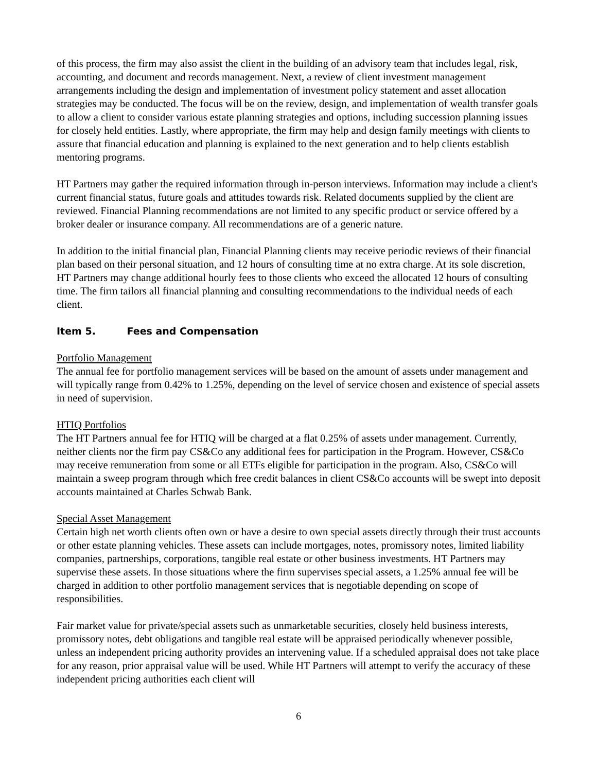of this process, the firm may also assist the client in the building of an advisory team that includes legal, risk, accounting, and document and records management. Next, a review of client investment management arrangements including the design and implementation of investment policy statement and asset allocation strategies may be conducted. The focus will be on the review, design, and implementation of wealth transfer goals to allow a client to consider various estate planning strategies and options, including succession planning issues for closely held entities. Lastly, where appropriate, the firm may help and design family meetings with clients to assure that financial education and planning is explained to the next generation and to help clients establish mentoring programs.
HT Partners may gather the required information through in-person interviews. Information may include a client's current financial status, future goals and attitudes towards risk. Related documents supplied by the client are reviewed. Financial Planning recommendations are not limited to any specific product or service offered by a broker dealer or insurance company. All recommendations are of a generic nature.
In addition to the initial financial plan, Financial Planning clients may receive periodic reviews of their financial plan based on their personal situation, and 12 hours of consulting time at no extra charge. At its sole discretion, HT Partners may change additional hourly fees to those clients who exceed the allocated 12 hours of consulting time. The firm tailors all financial planning and consulting recommendations to the individual needs of each client.
Item 5. Fees and Compensation
Portfolio Management
The annual fee for portfolio management services will be based on the amount of assets under management and will typically range from 0.42% to 1.25%, depending on the level of service chosen and existence of special assets in need of supervision.
HTIQ Portfolios
The HT Partners annual fee for HTIQ will be charged at a flat 0.25% of assets under management. Currently, neither clients nor the firm pay CS&Co any additional fees for participation in the Program. However, CS&Co may receive remuneration from some or all ETFs eligible for participation in the program. Also, CS&Co will maintain a sweep program through which free credit balances in client CS&Co accounts will be swept into deposit accounts maintained at Charles Schwab Bank.
Special Asset Management
Certain high net worth clients often own or have a desire to own special assets directly through their trust accounts or other estate planning vehicles. These assets can include mortgages, notes, promissory notes, limited liability companies, partnerships, corporations, tangible real estate or other business investments. HT Partners may supervise these assets. In those situations where the firm supervises special assets, a 1.25% annual fee will be charged in addition to other portfolio management services that is negotiable depending on scope of responsibilities.
Fair market value for private/special assets such as unmarketable securities, closely held business interests, promissory notes, debt obligations and tangible real estate will be appraised periodically whenever possible, unless an independent pricing authority provides an intervening value. If a scheduled appraisal does not take place for any reason, prior appraisal value will be used. While HT Partners will attempt to verify the accuracy of these independent pricing authorities each client will
6